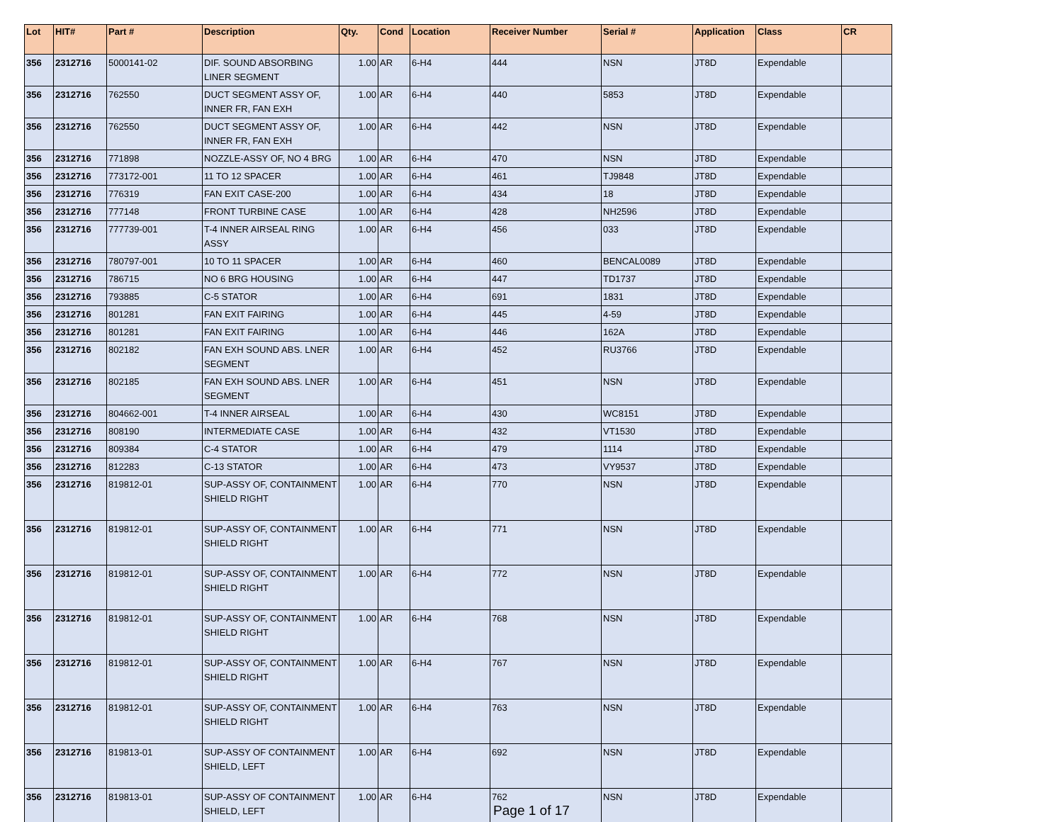| Lot | HIT# | Part # | Description | Qty. | Cond | Location | Receiver Number | Serial # | Application | Class | CR |
| --- | --- | --- | --- | --- | --- | --- | --- | --- | --- | --- | --- |
| 356 | 2312716 | 5000141-02 | DIF. SOUND ABSORBING LINER SEGMENT | 1.00 | AR | 6-H4 | 444 | NSN | JT8D | Expendable | |
| 356 | 2312716 | 762550 | DUCT SEGMENT ASSY OF, INNER FR, FAN EXH | 1.00 | AR | 6-H4 | 440 | 5853 | JT8D | Expendable | |
| 356 | 2312716 | 762550 | DUCT SEGMENT ASSY OF, INNER FR, FAN EXH | 1.00 | AR | 6-H4 | 442 | NSN | JT8D | Expendable | |
| 356 | 2312716 | 771898 | NOZZLE-ASSY OF, NO 4 BRG | 1.00 | AR | 6-H4 | 470 | NSN | JT8D | Expendable | |
| 356 | 2312716 | 773172-001 | 11 TO 12 SPACER | 1.00 | AR | 6-H4 | 461 | TJ9848 | JT8D | Expendable | |
| 356 | 2312716 | 776319 | FAN EXIT CASE-200 | 1.00 | AR | 6-H4 | 434 | 18 | JT8D | Expendable | |
| 356 | 2312716 | 777148 | FRONT TURBINE CASE | 1.00 | AR | 6-H4 | 428 | NH2596 | JT8D | Expendable | |
| 356 | 2312716 | 777739-001 | T-4 INNER AIRSEAL RING ASSY | 1.00 | AR | 6-H4 | 456 | 033 | JT8D | Expendable | |
| 356 | 2312716 | 780797-001 | 10 TO 11 SPACER | 1.00 | AR | 6-H4 | 460 | BENCAL0089 | JT8D | Expendable | |
| 356 | 2312716 | 786715 | NO 6 BRG HOUSING | 1.00 | AR | 6-H4 | 447 | TD1737 | JT8D | Expendable | |
| 356 | 2312716 | 793885 | C-5 STATOR | 1.00 | AR | 6-H4 | 691 | 1831 | JT8D | Expendable | |
| 356 | 2312716 | 801281 | FAN EXIT FAIRING | 1.00 | AR | 6-H4 | 445 | 4-59 | JT8D | Expendable | |
| 356 | 2312716 | 801281 | FAN EXIT FAIRING | 1.00 | AR | 6-H4 | 446 | 162A | JT8D | Expendable | |
| 356 | 2312716 | 802182 | FAN EXH SOUND ABS. LNER SEGMENT | 1.00 | AR | 6-H4 | 452 | RU3766 | JT8D | Expendable | |
| 356 | 2312716 | 802185 | FAN EXH SOUND ABS. LNER SEGMENT | 1.00 | AR | 6-H4 | 451 | NSN | JT8D | Expendable | |
| 356 | 2312716 | 804662-001 | T-4 INNER AIRSEAL | 1.00 | AR | 6-H4 | 430 | WC8151 | JT8D | Expendable | |
| 356 | 2312716 | 808190 | INTERMEDIATE CASE | 1.00 | AR | 6-H4 | 432 | VT1530 | JT8D | Expendable | |
| 356 | 2312716 | 809384 | C-4 STATOR | 1.00 | AR | 6-H4 | 479 | 1114 | JT8D | Expendable | |
| 356 | 2312716 | 812283 | C-13 STATOR | 1.00 | AR | 6-H4 | 473 | VY9537 | JT8D | Expendable | |
| 356 | 2312716 | 819812-01 | SUP-ASSY OF, CONTAINMENT SHIELD RIGHT | 1.00 | AR | 6-H4 | 770 | NSN | JT8D | Expendable | |
| 356 | 2312716 | 819812-01 | SUP-ASSY OF, CONTAINMENT SHIELD RIGHT | 1.00 | AR | 6-H4 | 771 | NSN | JT8D | Expendable | |
| 356 | 2312716 | 819812-01 | SUP-ASSY OF, CONTAINMENT SHIELD RIGHT | 1.00 | AR | 6-H4 | 772 | NSN | JT8D | Expendable | |
| 356 | 2312716 | 819812-01 | SUP-ASSY OF, CONTAINMENT SHIELD RIGHT | 1.00 | AR | 6-H4 | 768 | NSN | JT8D | Expendable | |
| 356 | 2312716 | 819812-01 | SUP-ASSY OF, CONTAINMENT SHIELD RIGHT | 1.00 | AR | 6-H4 | 767 | NSN | JT8D | Expendable | |
| 356 | 2312716 | 819812-01 | SUP-ASSY OF, CONTAINMENT SHIELD RIGHT | 1.00 | AR | 6-H4 | 763 | NSN | JT8D | Expendable | |
| 356 | 2312716 | 819813-01 | SUP-ASSY OF CONTAINMENT SHIELD, LEFT | 1.00 | AR | 6-H4 | 692 | NSN | JT8D | Expendable | |
| 356 | 2312716 | 819813-01 | SUP-ASSY OF CONTAINMENT SHIELD, LEFT | 1.00 | AR | 6-H4 | 762 | NSN | JT8D | Expendable | |
Page 1 of 17